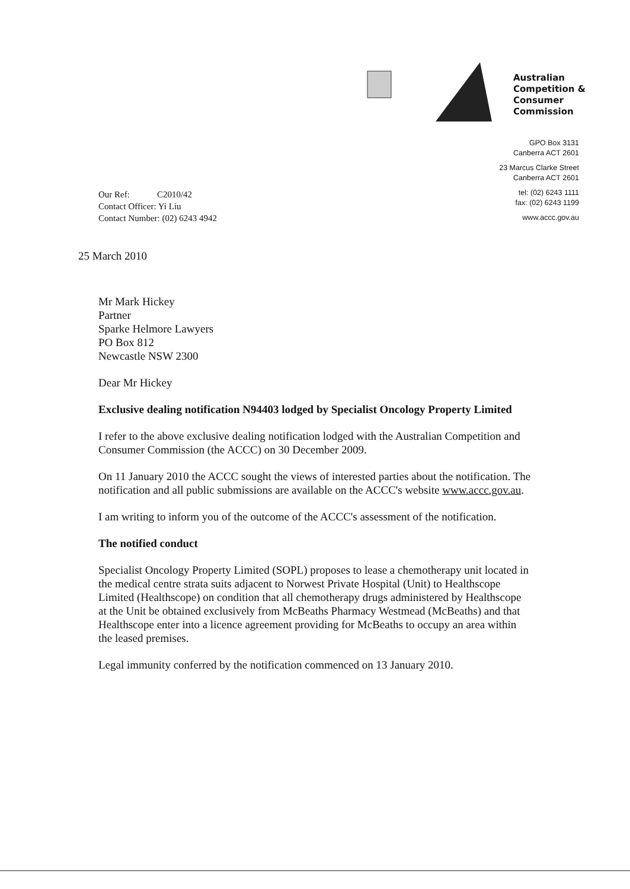Australian
Competition &
Consumer
Commission
GPO Box 3131
Canberra ACT 2601
23 Marcus Clarke Street
Canberra ACT 2601
tel: (02) 6243 1111
fax: (02) 6243 1199
www.accc.gov.au
| Our Ref: | C2010/42 |
| Contact Officer: Yi Liu | |
| Contact Number: (02) 6243 4942 | |
25 March 2010
Mr Mark Hickey
Partner
Sparke Helmore Lawyers
PO Box 812
Newcastle NSW 2300
Dear Mr Hickey
Exclusive dealing notification N94403 lodged by Specialist Oncology Property Limited
I refer to the above exclusive dealing notification lodged with the Australian Competition and Consumer Commission (the ACCC) on 30 December 2009.
On 11 January 2010 the ACCC sought the views of interested parties about the notification. The notification and all public submissions are available on the ACCC's website www.accc.gov.au.
I am writing to inform you of the outcome of the ACCC's assessment of the notification.
The notified conduct
Specialist Oncology Property Limited (SOPL) proposes to lease a chemotherapy unit located in the medical centre strata suits adjacent to Norwest Private Hospital (Unit) to Healthscope Limited (Healthscope) on condition that all chemotherapy drugs administered by Healthscope at the Unit be obtained exclusively from McBeaths Pharmacy Westmead (McBeaths) and that Healthscope enter into a licence agreement providing for McBeaths to occupy an area within the leased premises.
Legal immunity conferred by the notification commenced on 13 January 2010.